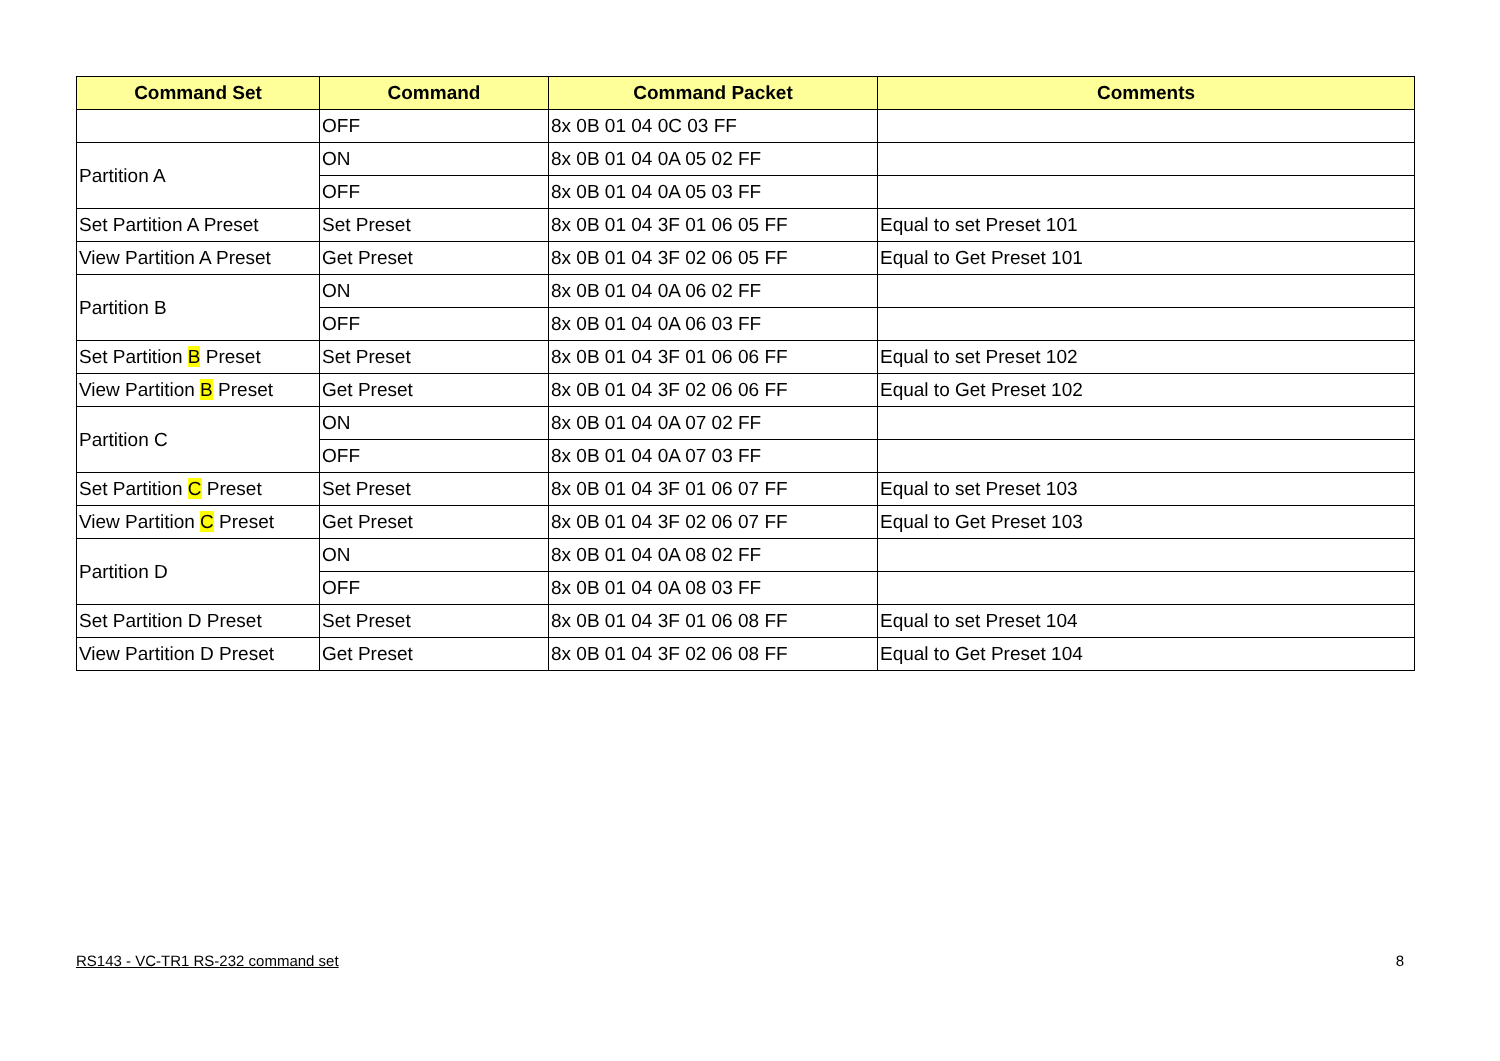| Command Set | Command | Command Packet | Comments |
| --- | --- | --- | --- |
| | OFF | 8x 0B 01 04 0C 03 FF | |
| Partition A | ON | 8x 0B 01 04 0A 05 02 FF | |
| | OFF | 8x 0B 01 04 0A 05 03 FF | |
| Set Partition A Preset | Set Preset | 8x 0B 01 04 3F 01 06 05 FF | Equal to set Preset 101 |
| View Partition A Preset | Get Preset | 8x 0B 01 04 3F 02 06 05 FF | Equal to Get Preset 101 |
| Partition B | ON | 8x 0B 01 04 0A 06 02 FF | |
| | OFF | 8x 0B 01 04 0A 06 03 FF | |
| Set Partition B Preset | Set Preset | 8x 0B 01 04 3F 01 06 06 FF | Equal to set Preset 102 |
| View Partition B Preset | Get Preset | 8x 0B 01 04 3F 02 06 06 FF | Equal to Get Preset 102 |
| Partition C | ON | 8x 0B 01 04 0A 07 02 FF | |
| | OFF | 8x 0B 01 04 0A 07 03 FF | |
| Set Partition C Preset | Set Preset | 8x 0B 01 04 3F 01 06 07 FF | Equal to set Preset 103 |
| View Partition C Preset | Get Preset | 8x 0B 01 04 3F 02 06 07 FF | Equal to Get Preset 103 |
| Partition D | ON | 8x 0B 01 04 0A 08 02 FF | |
| | OFF | 8x 0B 01 04 0A 08 03 FF | |
| Set Partition D Preset | Set Preset | 8x 0B 01 04 3F 01 06 08 FF | Equal to set Preset 104 |
| View Partition D Preset | Get Preset | 8x 0B 01 04 3F 02 06 08 FF | Equal to Get Preset 104 |
RS143 - VC-TR1 RS-232 command set 8